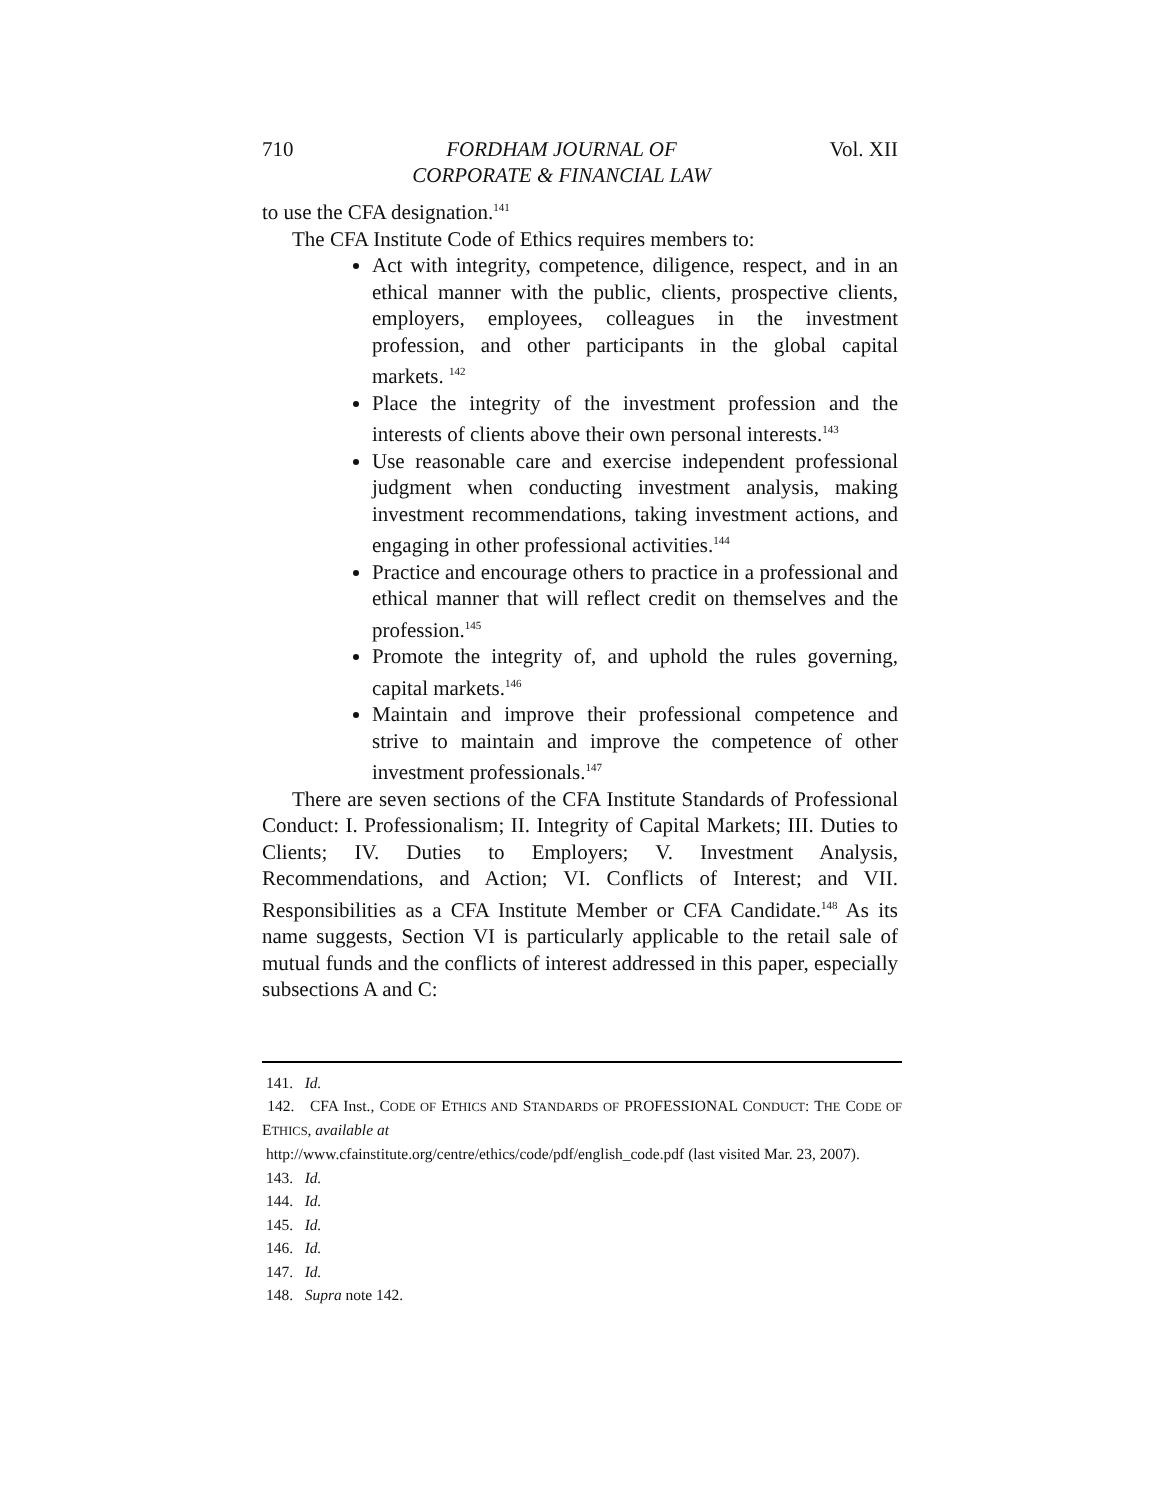710 FORDHAM JOURNAL OF
CORPORATE & FINANCIAL LAW Vol. XII
to use the CFA designation.<sup>141</sup>
The CFA Institute Code of Ethics requires members to:
Act with integrity, competence, diligence, respect, and in an ethical manner with the public, clients, prospective clients, employers, employees, colleagues in the investment profession, and other participants in the global capital markets. <sup>142</sup>
Place the integrity of the investment profession and the interests of clients above their own personal interests.<sup>143</sup>
Use reasonable care and exercise independent professional judgment when conducting investment analysis, making investment recommendations, taking investment actions, and engaging in other professional activities.<sup>144</sup>
Practice and encourage others to practice in a professional and ethical manner that will reflect credit on themselves and the profession.<sup>145</sup>
Promote the integrity of, and uphold the rules governing, capital markets.<sup>146</sup>
Maintain and improve their professional competence and strive to maintain and improve the competence of other investment professionals.<sup>147</sup>
There are seven sections of the CFA Institute Standards of Professional Conduct: I. Professionalism; II. Integrity of Capital Markets; III. Duties to Clients; IV. Duties to Employers; V. Investment Analysis, Recommendations, and Action; VI. Conflicts of Interest; and VII. Responsibilities as a CFA Institute Member or CFA Candidate.<sup>148</sup> As its name suggests, Section VI is particularly applicable to the retail sale of mutual funds and the conflicts of interest addressed in this paper, especially subsections A and C:
141. Id.
142. CFA Inst., CODE OF ETHICS AND STANDARDS OF PROFESSIONAL CONDUCT: THE CODE OF ETHICS, available at
http://www.cfainstitute.org/centre/ethics/code/pdf/english_code.pdf (last visited Mar. 23, 2007).
143. Id.
144. Id.
145. Id.
146. Id.
147. Id.
148. Supra note 142.